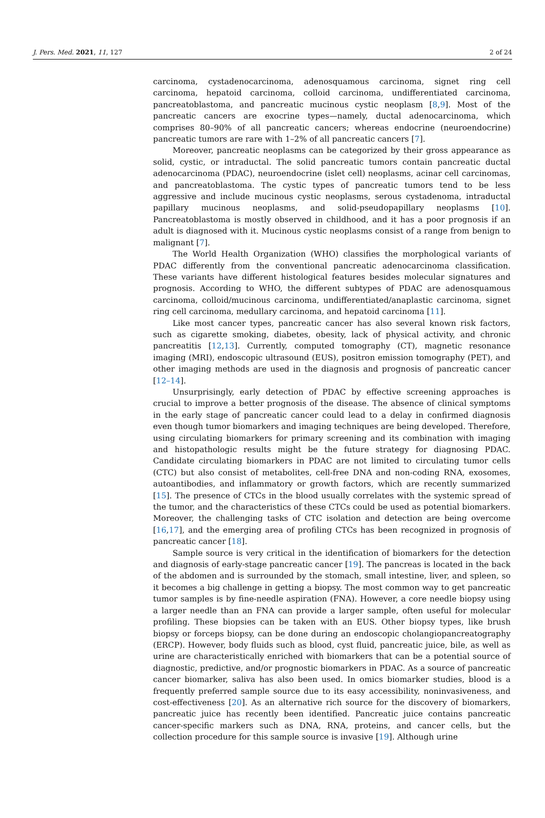J. Pers. Med. 2021, 11, 127 2 of 24
carcinoma, cystadenocarcinoma, adenosquamous carcinoma, signet ring cell carcinoma, hepatoid carcinoma, colloid carcinoma, undifferentiated carcinoma, pancreatoblastoma, and pancreatic mucinous cystic neoplasm [8,9]. Most of the pancreatic cancers are exocrine types—namely, ductal adenocarcinoma, which comprises 80–90% of all pancreatic cancers; whereas endocrine (neuroendocrine) pancreatic tumors are rare with 1–2% of all pancreatic cancers [7].
Moreover, pancreatic neoplasms can be categorized by their gross appearance as solid, cystic, or intraductal. The solid pancreatic tumors contain pancreatic ductal adenocarcinoma (PDAC), neuroendocrine (islet cell) neoplasms, acinar cell carcinomas, and pancreatoblastoma. The cystic types of pancreatic tumors tend to be less aggressive and include mucinous cystic neoplasms, serous cystadenoma, intraductal papillary mucinous neoplasms, and solid-pseudopapillary neoplasms [10]. Pancreatoblastoma is mostly observed in childhood, and it has a poor prognosis if an adult is diagnosed with it. Mucinous cystic neoplasms consist of a range from benign to malignant [7].
The World Health Organization (WHO) classifies the morphological variants of PDAC differently from the conventional pancreatic adenocarcinoma classification. These variants have different histological features besides molecular signatures and prognosis. According to WHO, the different subtypes of PDAC are adenosquamous carcinoma, colloid/mucinous carcinoma, undifferentiated/anaplastic carcinoma, signet ring cell carcinoma, medullary carcinoma, and hepatoid carcinoma [11].
Like most cancer types, pancreatic cancer has also several known risk factors, such as cigarette smoking, diabetes, obesity, lack of physical activity, and chronic pancreatitis [12,13]. Currently, computed tomography (CT), magnetic resonance imaging (MRI), endoscopic ultrasound (EUS), positron emission tomography (PET), and other imaging methods are used in the diagnosis and prognosis of pancreatic cancer [12–14].
Unsurprisingly, early detection of PDAC by effective screening approaches is crucial to improve a better prognosis of the disease. The absence of clinical symptoms in the early stage of pancreatic cancer could lead to a delay in confirmed diagnosis even though tumor biomarkers and imaging techniques are being developed. Therefore, using circulating biomarkers for primary screening and its combination with imaging and histopathologic results might be the future strategy for diagnosing PDAC. Candidate circulating biomarkers in PDAC are not limited to circulating tumor cells (CTC) but also consist of metabolites, cell-free DNA and non-coding RNA, exosomes, autoantibodies, and inflammatory or growth factors, which are recently summarized [15]. The presence of CTCs in the blood usually correlates with the systemic spread of the tumor, and the characteristics of these CTCs could be used as potential biomarkers. Moreover, the challenging tasks of CTC isolation and detection are being overcome [16,17], and the emerging area of profiling CTCs has been recognized in prognosis of pancreatic cancer [18].
Sample source is very critical in the identification of biomarkers for the detection and diagnosis of early-stage pancreatic cancer [19]. The pancreas is located in the back of the abdomen and is surrounded by the stomach, small intestine, liver, and spleen, so it becomes a big challenge in getting a biopsy. The most common way to get pancreatic tumor samples is by fine-needle aspiration (FNA). However, a core needle biopsy using a larger needle than an FNA can provide a larger sample, often useful for molecular profiling. These biopsies can be taken with an EUS. Other biopsy types, like brush biopsy or forceps biopsy, can be done during an endoscopic cholangiopancreatography (ERCP). However, body fluids such as blood, cyst fluid, pancreatic juice, bile, as well as urine are characteristically enriched with biomarkers that can be a potential source of diagnostic, predictive, and/or prognostic biomarkers in PDAC. As a source of pancreatic cancer biomarker, saliva has also been used. In omics biomarker studies, blood is a frequently preferred sample source due to its easy accessibility, noninvasiveness, and cost-effectiveness [20]. As an alternative rich source for the discovery of biomarkers, pancreatic juice has recently been identified. Pancreatic juice contains pancreatic cancer-specific markers such as DNA, RNA, proteins, and cancer cells, but the collection procedure for this sample source is invasive [19]. Although urine